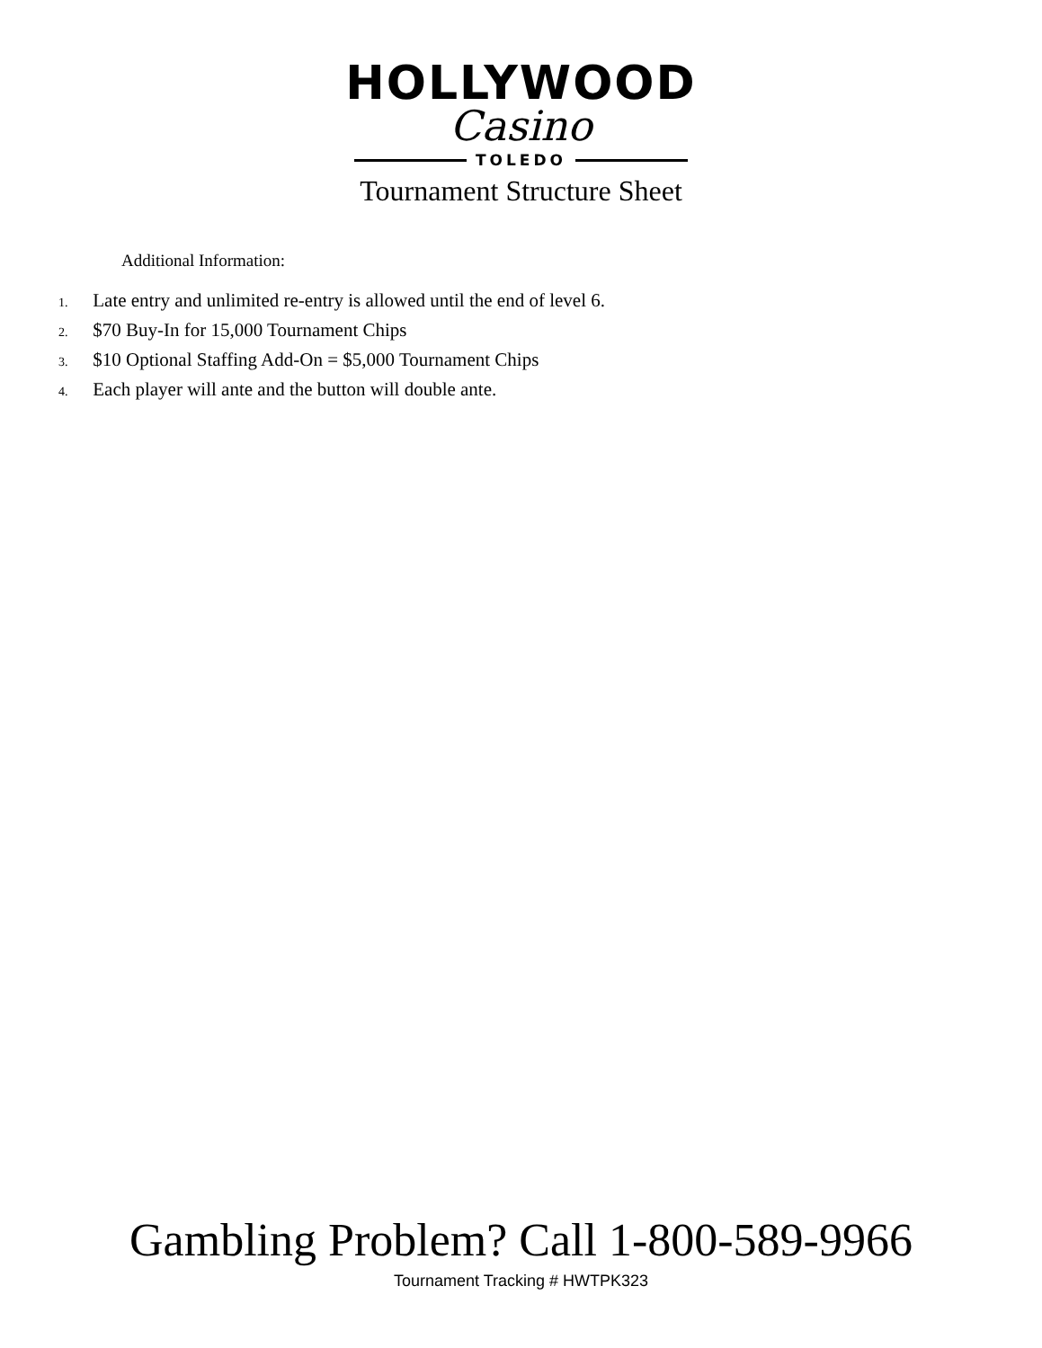HOLLYWOOD
Casino
TOLEDO
Tournament Structure Sheet
Additional Information:
1. Late entry and unlimited re-entry is allowed until the end of level 6.
2. $70 Buy-In for 15,000 Tournament Chips
3. $10 Optional Staffing Add-On = $5,000 Tournament Chips
4. Each player will ante and the button will double ante.
Gambling Problem? Call 1-800-589-9966
Tournament Tracking # HWTPK323